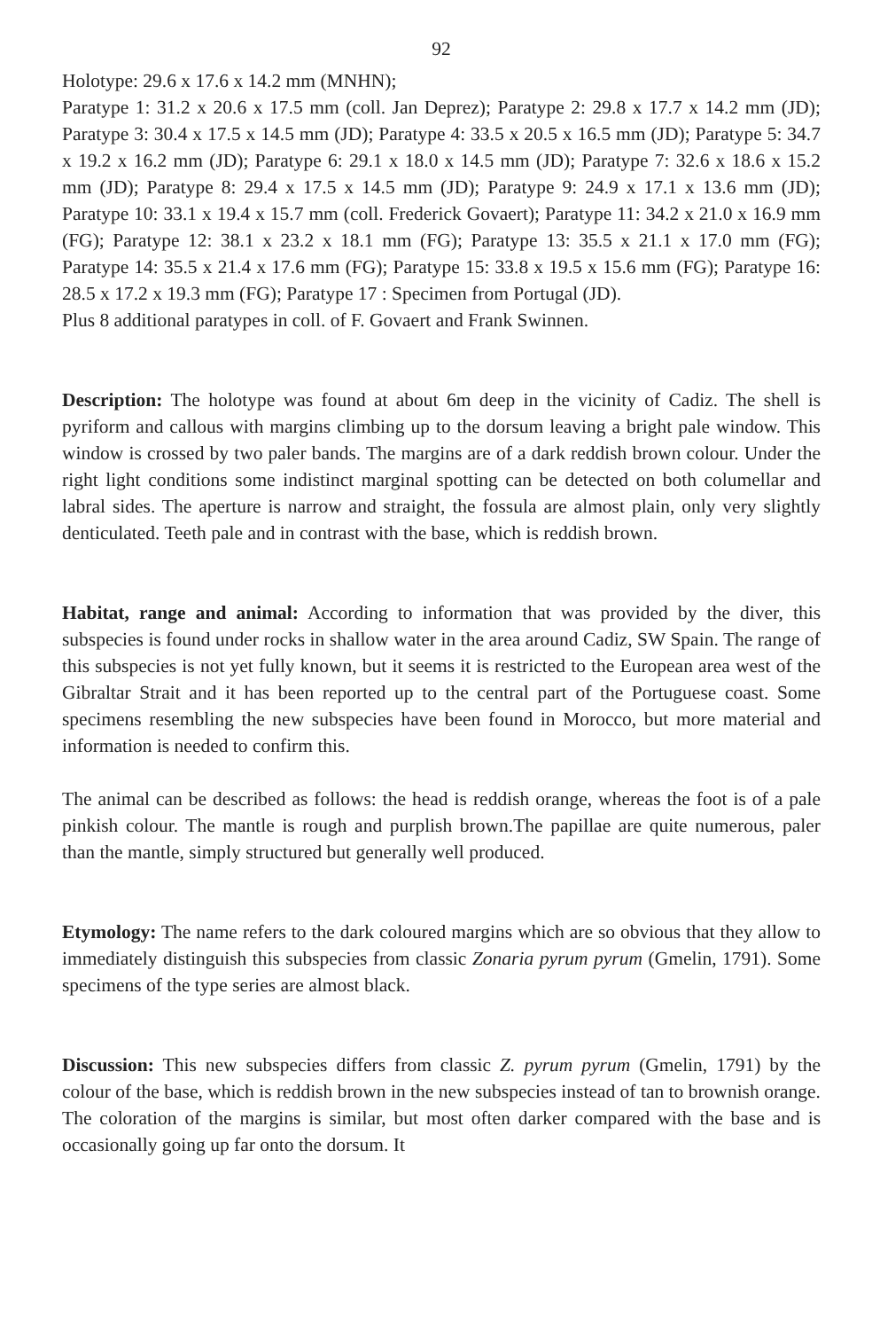92
Holotype: 29.6 x 17.6 x 14.2 mm (MNHN);
Paratype 1: 31.2 x 20.6 x 17.5 mm (coll. Jan Deprez); Paratype 2: 29.8 x 17.7 x 14.2 mm (JD); Paratype 3: 30.4 x 17.5 x 14.5 mm (JD); Paratype 4: 33.5 x 20.5 x 16.5 mm (JD); Paratype 5: 34.7 x 19.2 x 16.2 mm (JD); Paratype 6: 29.1 x 18.0 x 14.5 mm (JD); Paratype 7: 32.6 x 18.6 x 15.2 mm (JD); Paratype 8: 29.4 x 17.5 x 14.5 mm (JD); Paratype 9: 24.9 x 17.1 x 13.6 mm (JD); Paratype 10: 33.1 x 19.4 x 15.7 mm (coll. Frederick Govaert); Paratype 11: 34.2 x 21.0 x 16.9 mm (FG); Paratype 12: 38.1 x 23.2 x 18.1 mm (FG); Paratype 13: 35.5 x 21.1 x 17.0 mm (FG); Paratype 14: 35.5 x 21.4 x 17.6 mm (FG); Paratype 15: 33.8 x 19.5 x 15.6 mm (FG); Paratype 16: 28.5 x 17.2 x 19.3 mm (FG); Paratype 17 : Specimen from Portugal (JD).
Plus 8 additional paratypes in coll. of F. Govaert and Frank Swinnen.
Description: The holotype was found at about 6m deep in the vicinity of Cadiz. The shell is pyriform and callous with margins climbing up to the dorsum leaving a bright pale window. This window is crossed by two paler bands. The margins are of a dark reddish brown colour. Under the right light conditions some indistinct marginal spotting can be detected on both columellar and labral sides. The aperture is narrow and straight, the fossula are almost plain, only very slightly denticulated. Teeth pale and in contrast with the base, which is reddish brown.
Habitat, range and animal: According to information that was provided by the diver, this subspecies is found under rocks in shallow water in the area around Cadiz, SW Spain. The range of this subspecies is not yet fully known, but it seems it is restricted to the European area west of the Gibraltar Strait and it has been reported up to the central part of the Portuguese coast. Some specimens resembling the new subspecies have been found in Morocco, but more material and information is needed to confirm this.
The animal can be described as follows: the head is reddish orange, whereas the foot is of a pale pinkish colour. The mantle is rough and purplish brown.The papillae are quite numerous, paler than the mantle, simply structured but generally well produced.
Etymology: The name refers to the dark coloured margins which are so obvious that they allow to immediately distinguish this subspecies from classic Zonaria pyrum pyrum (Gmelin, 1791). Some specimens of the type series are almost black.
Discussion: This new subspecies differs from classic Z. pyrum pyrum (Gmelin, 1791) by the colour of the base, which is reddish brown in the new subspecies instead of tan to brownish orange. The coloration of the margins is similar, but most often darker compared with the base and is occasionally going up far onto the dorsum. It